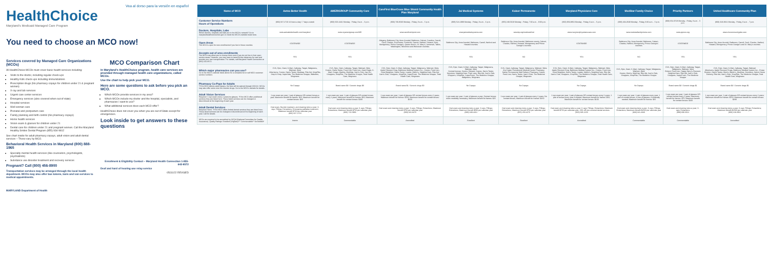Vea al dorso para la versión en español
HealthChoice
Maryland's Medicaid Managed Care Program
You need to choose an MCO now!
Services covered by Managed Care Organizations (MCOs)
All HealthChoice MCOs must cover basic health services including:
Visits to the doctor, including regular check-ups
Healthy Kids check-ups including immunizations
Prescription drugs (No pharmacy copays for children under 21 & pregnant women)
X-ray and lab services
Urgent care center services
Emergency services (also covered when out of state)
Hospital services
Well woman care
Prenatal and postpartum care
Family planning and birth control (No pharmacy copays)
Home health services
Vision exam & glasses for children under 21
Dental care for children under 21 and pregnant women. Call the Maryland Healthy Smiles Dental Program (855) 934-9812
See chart inside for adult pharmacy copays, adult vision and adult dental services – These vary by MCO.
Behavioral Health Services in Maryland (800) 888-1965
Specialty mental health services (like counselors, psychologists, psychiatrists)
Substance use disorder treatment and recovery services
Pregnant? Call (800) 456-8900
Transportation services may be arranged through the local health department. MCOs may also offer bus tokens, taxis and van services to medical appointments.
MARYLAND Department of Health
MCO Comparison Chart
In Maryland's HealthChoice program, health care services are provided through managed health care organizations, called MCOs.
Use the chart to help pick your MCO.
Here are some questions to ask before you pick an MCO.
Which MCOs provide services in my area?
Which MCOs include my doctor and the hospital, specialists, and pharmacies I want to use?
What additional services does each MCO offer?
HealthChoice does not cover you when you are out of State except for emergencies.
Look inside to get answers to these questions
Enrollment & Eligibility Contact – Maryland Health Connection 1-855-642-8572
Deaf and hard of hearing use relay service
05/31/22 REVISED
| Name of MCO | Aetna Better Health | AMERIGROUP Community Care | CareFirst BlueCross Blue Shield Community Health Plan Maryland | Jai Medical Systems | Kaiser Permanente | Maryland Physicians Care | MedStar Family Choice | Priority Partners | United Healthcare Community Plan |
| --- | --- | --- | --- | --- | --- | --- | --- | --- | --- |
| Customer Service Numbers Hours of Operations | (866) 827-2710 24 hours a day / 7 days a week | (800) 600-4441 Monday - Friday, 8 a.m. - 6 p.m. | (800) 730-8530 Monday - Friday, 8 a.m. - 5 p.m. | (888) 524-1999 Monday - Friday, 9 a.m. - 6 p.m. | (855) 249-5019 Monday - Friday, 7:30 a.m. - 9:00 p.m. | (800) 953-8854 Monday - Friday, 8 a.m. - 5 p.m. | (888) 404-3549 Monday - Friday, 8:30 a.m. - 5 p.m. | (800) 654-9728 Monday - Friday, 8 a.m. - 5 p.m. | (800) 318-8821 Monday - Friday, 8 a.m. - 7 p.m. |
| Doctors, Hospitals, Labs Which doctors, hospitals and labs are in the MCO's network? Go to marylandhealthconnection.gov or check the MCO's website listed here. | www.aetnabetterhealth.com/maryland | www.myamerigroup.com/MD | www.carefirstchpmd.com | www.jaimedicalsystems.com | www.kp.org/medicaid/md | www.marylandphysicianscare.com | www.medstarfamilychoice.com | www.ppmco.org | www.uhccommunityplan.com |
| Open Areas The MCO is open for new enrollments if you live in these counties | STATEWIDE | STATEWIDE | Allegany, Baltimore City, Anne Arundel, Baltimore, Calvert, Caroline, Carroll, Cecil, Charles, Dorchester, Frederick, Garrett, Harford, Howard, Kent, Montgomery, Prince George's, Queen Anne's, St. Mary's, Somerset, Talbot, Washington, Wicomico and Worcester counties | Baltimore City, Anne Arundel, Baltimore, Carroll, Harford and Howard counties | Baltimore City, Anne Arundel, Baltimore county, Calvert, Charles, Harford, Howard, Montgomery and Prince George's counties | STATEWIDE | Baltimore City, Anne Arundel, Baltimore, Calvert, Charles, Harford, Montgomery, Prince George's counties | STATEWIDE | Baltimore City, Anne Arundel, Baltimore, Carroll, Cecil, Charles, Harford, Howard, Montgomery, Prince George's and St. Mary's counties |
| Accepts out of area enrollments The MCO may allow you to choose them even if you do not live in their open service areas. However, you may have to travel further distances for care and provide your own transportation. For details, call Maryland Health Connection at (855) 642-8572. | YES | YES | YES | YES | NO | YES | NO | YES | YES |
| Which major pharmacies can you use? Go to the MCO's website listed above for a complete list or call MCO customer service numbers | CVS, Epic, Giant, K-Mart, Safeway, Target, Walgreens, Walmart, Weis Albertsons, Costco, Harris Teeter, Medicap, Rite Aid, ShopRite, Stop & Shop, SuperValu, The Medicine Shoppe, Wakefern, Wegmans | CVS, Epic, Giant, Safeway, Target, Walmart, Weis Costco, Harris Teeter, Food City, Food Lion, Giant Eagle, K-Mart, Kroger, Martins, Medicap, Sam's Club, Sav-On, Shoppers, ShopRite, The Medicine Shoppe, Total Health Care, Wegmans | CVS, Epic, Giant, K-Mart, Safeway, Target, Walgreens, Walmart, Weis Apple Discount Drug, Baltimore Medical System Inc., Costco, Food Lion, Good Neighbor, Harris Teeter, Leader, Martin's, NeighborCare, Rite Aid, Sam's Club, Shoppers, ShopRite, SuperFresh, The Medicine Shoppe, Total Health Care, Wegmans | CVS, Epic, Giant, K-Mart, Safeway, Target, Walgreens, Walmart, Weis Central Avenue, Costco, Edward, Graves, Harris Teeter, Keystone, NeighborCare, Park Lane, Rite Aid, Sam's Club, Shoppers, ShopRite, SuperFresh, The Medicine Shoppe, Walgreens, Wegmans | CVS, Giant, Safeway, Target, Walgreens, Walmart, Weis Any Kaiser Permanente Medical Center Pharmacy, Kaiser Permanente Mail Delivery Pharmacy, Costco, Food Lion, Harris Teeter, Sam's Club, The Medicine Shoppe, Wegmans | CVS, Epic, Giant, K-Mart, Safeway, Target, Walgreens, Walmart, Weis Apple Discount Drug, Baltimore Medical System Inc., Costco, Food Lion, Good Neighbor, Harris Teeter, Leader, Martin's, NeighborCare, Rite Aid, Sam's Club, Shoppers, ShopRite, The Medicine Shoppe, Total Health Care, Wegmans | CVS, Epic, Giant, K-Mart, Safeway, Target, Walgreens, Walmart, Weis Costco, Klein's, MedStar, Rite Aid, Sam's Club, Shoppers, ShopRite, The Medicine Shoppe | CVS, Epic, Giant, K-Mart, Safeway, Target, Walgreens, Walmart, Weis Eckerd, Food Lion, Happy Harry's Discount, NeighborCare, Rite Aid, Sam's Club, Shoppers, SuperFresh, The Medicine Shoppe | CVS, Epic, Giant, K-Mart, Safeway, Target, Walmart Albertsons, Apple Discount Drugs, Baltimore Medical System Inc., Chase Brexton, Harris Teeter, Klein's, Martin's, MedStar, Omnicare, Option Home Delivery, Rite Aid, Sam's Club, ShopRite, The Medicine Shoppe, Total Health Care, Wegmans |
| Pharmacy Co-Pays for Adults *If the MCO waives adult copays, the fees will be waived through 3/31/22. MCOs may also offer some over the counter drugs. Go to the MCO's website for details. | No Copays | Brand name $3 / Generic drugs $0 | Brand name $1 / Generic drugs $0 | No Copays | No Copays | No Copays | No Copays | Brand name $3 / Generic drugs $1 | Brand name $3 / Generic drugs $1 |
| Adult Vision Services Required: 1 eye exam every 2 years/no glasses. *If the MCO offers additional services they are listed here. These listed services can be changed or discontinued at the beginning of each year. | 1 eye exam per year; 1 pair of glasses OR contact lenses a year; Maximum benefit for frames: $25; Maximum benefit for contact lenses: $25 | 1 eye exam per year; 1 pair of glasses OR contact lenses every 2 years; Maximum benefit for frames: $50; Maximum benefit for contact lenses: $100 | 1 eye exam per year; 1 pair of glasses OR contact lenses every 2 years; Maximum benefit for frames: $150; Maximum benefit for contact lenses: $150 | 1 eye exam per year; 1 pair of glasses a year; Contact lenses when medically necessary; Maximum benefit for frames: $25 | 1 eye exam per year; 1 pair of glasses every 2 years; No contact lenses; Maximum benefit for frames: $150 | 1 eye exam per year; 1 pair of glasses OR contact lenses every 2 years; 1 pair of lenses every year if needed; Maximum benefit for frames: $50; Maximum benefit for contact lenses: $100 | 1 eye exam per year; 1 pair of glasses every year; 1 pair of contact lenses, in lieu of glasses, if medically needed; Maximum benefit for frames: $25 | 1 eye exam per year; 1 pair of glasses OR contact lenses every 2 years; Maximum benefit for frames: $75; Maximum benefit for contact lenses: $100 | 1 eye exam per year; 1 pair of glasses OR contact lenses every 2 years; Maximum benefit for frames: $150; Maximum benefit for contact lenses: $200 |
| Adult Dental Services Required: None. *If the MCO offers limited dental services they are listed here. These listed services can be changed or discontinued at the beginning of each year. Call for details | Oral exam, flouride treatment, and cleaning twice a year; X-rays; Fillings; Extractions; Emergency palliative treatment; Maximum benefit $750 per calendar year (866) 827-2710 | Oral exam and cleaning twice a year; X-rays; Fillings; Extractions; Maximum benefit $750 per calendar year (800) 720-5969 | Oral exam and cleaning twice a year; X-rays; Fillings; Extractions; Maximum benefit $750 per calendar year (800) 341-8470 | Oral exam and cleaning twice a year; X-rays; Fillings; Extractions; Maximum benefit $500 per calendar year (888) 349-4414 | Oral exam and cleaning twice a year; X-rays; Fillings; Extractions; Maximum benefit $750 per calendar year (855) 250-4276 | Oral exam and cleaning twice a year; X-rays; Fillings; Extractions; Maximum benefit $750 per calendar year; 20% off non-covered dental services (800) 685-1150 | Oral exam and cleaning twice a year; X-rays; Fillings; Extractions; Maximum benefit $1000 per calendar year (833) 341-4346 | Oral exam and cleaning twice a year; X-rays; Extractions (888) 690-9611 | Oral exam and cleaning twice a year; X-rays; Fillings; Extractions; Maximum benefit $1000 per calendar year (800) 318-8821 |
| MCOs are required to be accredited by NCQA (National Committee for Quality Assurance). Quality Ratings: Excellent (Highest)*** Commendable** Accredited* | Interim | Commendable | Accredited | Excellent | Excellent | Accredited | Commendable | Commendable | Accredited |